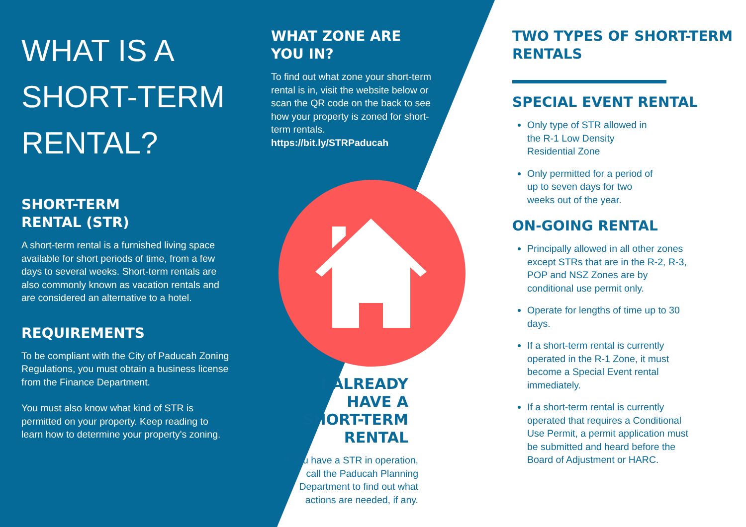WHAT IS A SHORT-TERM RENTAL?
SHORT-TERM
RENTAL (STR)
A short-term rental is a furnished living space available for short periods of time, from a few days to several weeks. Short-term rentals are also commonly known as vacation rentals and are considered an alternative to a hotel.
REQUIREMENTS
To be compliant with the City of Paducah Zoning Regulations, you must obtain a business license from the Finance Department.
You must also know what kind of STR is permitted on your property. Keep reading to learn how to determine your property's zoning.
WHAT ZONE ARE YOU IN?
To find out what zone your short-term rental is in, visit the website below or scan the QR code on the back to see how your property is zoned for short-term rentals.
https://bit.ly/STRPaducah
I ALREADY HAVE A SHORT-TERM RENTAL
If you have a STR in operation, call the Paducah Planning Department to find out what actions are needed, if any.
TWO TYPES OF SHORT-TERM RENTALS
SPECIAL EVENT RENTAL
Only type of STR allowed in the R-1 Low Density Residential Zone
Only permitted for a period of up to seven days for two weeks out of the year.
ON-GOING RENTAL
Principally allowed in all other zones except STRs that are in the R-2, R-3, POP and NSZ Zones are by conditional use permit only.
Operate for lengths of time up to 30 days.
If a short-term rental is currently operated in the R-1 Zone, it must become a Special Event rental immediately.
If a short-term rental is currently operated that requires a Conditional Use Permit, a permit application must be submitted and heard before the Board of Adjustment or HARC.